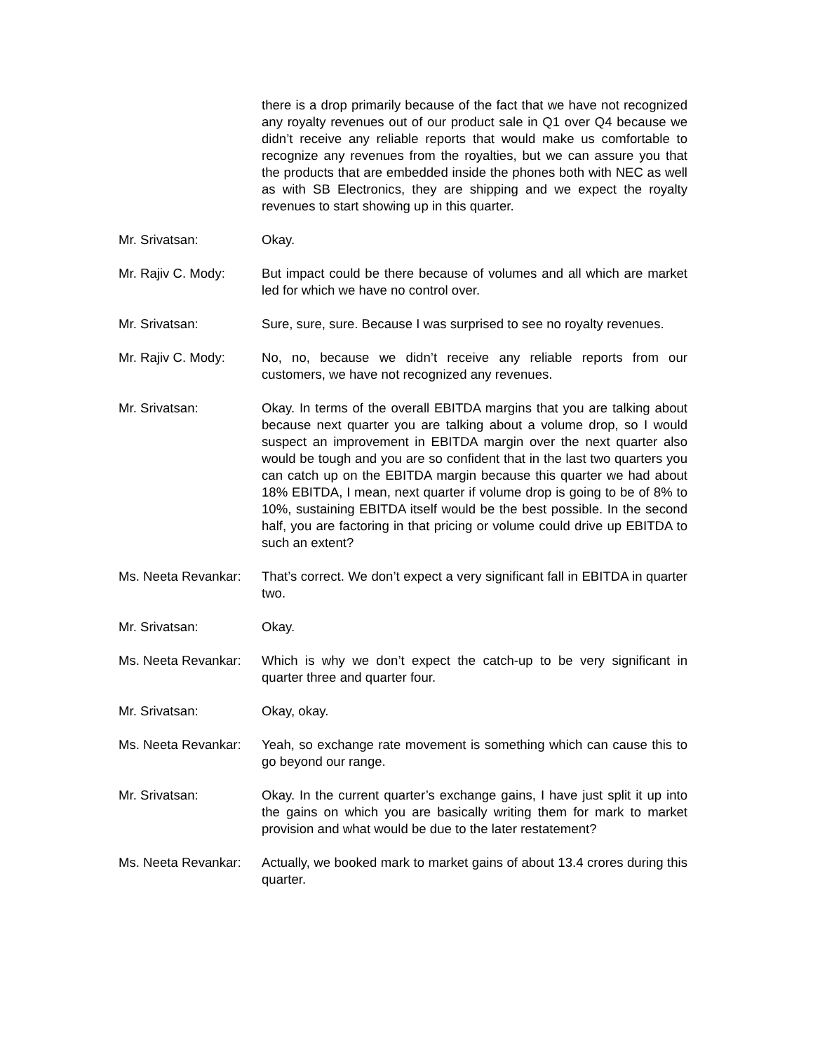there is a drop primarily because of the fact that we have not recognized any royalty revenues out of our product sale in Q1 over Q4 because we didn’t receive any reliable reports that would make us comfortable to recognize any revenues from the royalties, but we can assure you that the products that are embedded inside the phones both with NEC as well as with SB Electronics, they are shipping and we expect the royalty revenues to start showing up in this quarter.
Mr. Srivatsan: Okay.
Mr. Rajiv C. Mody: But impact could be there because of volumes and all which are market led for which we have no control over.
Mr. Srivatsan: Sure, sure, sure. Because I was surprised to see no royalty revenues.
Mr. Rajiv C. Mody: No, no, because we didn’t receive any reliable reports from our customers, we have not recognized any revenues.
Mr. Srivatsan: Okay. In terms of the overall EBITDA margins that you are talking about because next quarter you are talking about a volume drop, so I would suspect an improvement in EBITDA margin over the next quarter also would be tough and you are so confident that in the last two quarters you can catch up on the EBITDA margin because this quarter we had about 18% EBITDA, I mean, next quarter if volume drop is going to be of 8% to 10%, sustaining EBITDA itself would be the best possible. In the second half, you are factoring in that pricing or volume could drive up EBITDA to such an extent?
Ms. Neeta Revankar:
That’s correct. We don’t expect a very significant fall in EBITDA in quarter two.
Mr. Srivatsan: Okay.
Ms. Neeta Revankar:
Which is why we don’t expect the catch-up to be very significant in quarter three and quarter four.
Mr. Srivatsan: Okay, okay.
Ms. Neeta Revankar:
Yeah, so exchange rate movement is something which can cause this to go beyond our range.
Mr. Srivatsan: Okay. In the current quarter’s exchange gains, I have just split it up into the gains on which you are basically writing them for mark to market provision and what would be due to the later restatement?
Ms. Neeta Revankar:
Actually, we booked mark to market gains of about 13.4 crores during this quarter.